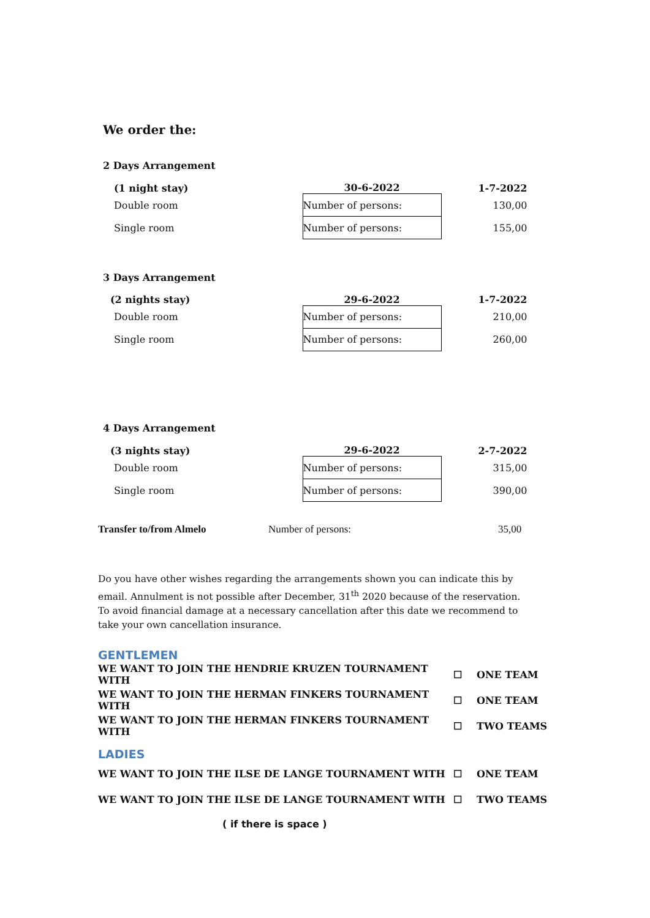We order the:
| 2 Days Arrangement | | |
| (1 night stay) | 30-6-2022 | 1-7-2022 |
| Double room | Number of persons: | 130,00 |
| Single room | Number of persons: | 155,00 |
| 3 Days Arrangement | | |
| (2 nights stay) | 29-6-2022 | 1-7-2022 |
| Double room | Number of persons: | 210,00 |
| Single room | Number of persons: | 260,00 |
| 4 Days Arrangement | | |
| (3 nights stay) | 29-6-2022 | 2-7-2022 |
| Double room | Number of persons: | 315,00 |
| Single room | Number of persons: | 390,00 |
Transfer to/from Almelo Number of persons: 35,00
Do you have other wishes regarding the arrangements shown you can indicate this by email. Annulment is not possible after December, 31<sup>th</sup> 2020 because of the reservation. To avoid financial damage at a necessary cancellation after this date we recommend to take your own cancellation insurance.
GENTLEMEN
WE WANT TO JOIN THE HENDRIE KRUZEN TOURNAMENT WITH ☐ ONE TEAM
WE WANT TO JOIN THE HERMAN FINKERS TOURNAMENT WITH ☐ ONE TEAM
WE WANT TO JOIN THE HERMAN FINKERS TOURNAMENT WITH ☐ TWO TEAMS
LADIES
WE WANT TO JOIN THE ILSE DE LANGE TOURNAMENT WITH ☐ ONE TEAM
WE WANT TO JOIN THE ILSE DE LANGE TOURNAMENT WITH ☐ TWO TEAMS
( if there is space )